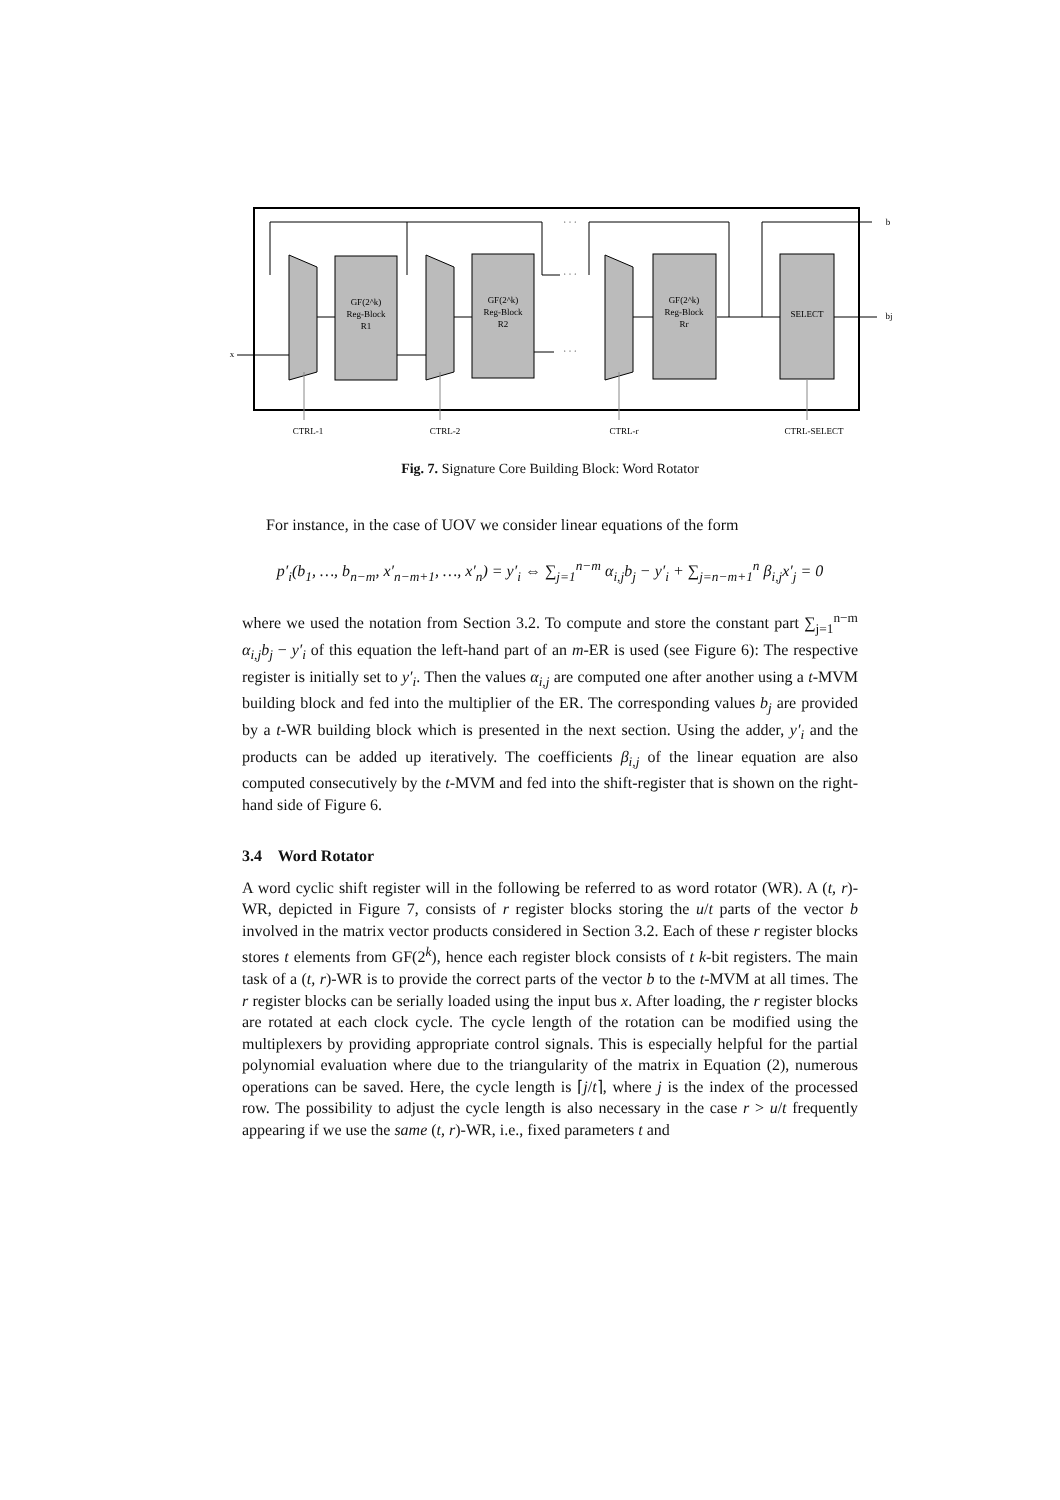GF(2^k)
Reg-Block
R1
GF(2^k)
Reg-Block
R2
GF(2^k)
Reg-Block
Rr
SELECT
CTRL-1
CTRL-2
CTRL-r
CTRL-SELECT
x
b
bj
· · ·
· · ·
· · ·
Fig. 7. Signature Core Building Block: Word Rotator
For instance, in the case of UOV we consider linear equations of the form
p′<sub>i</sub>(b<sub>1</sub>, …, b<sub>n−m</sub>, x′<sub>n−m+1</sub>, …, x′<sub>n</sub>) = y′<sub>i</sub> ⇔ ∑<sub>j=1</sub><sup>n−m</sup> α<sub>i,j</sub>b<sub>j</sub> − y′<sub>i</sub> + ∑<sub>j=n−m+1</sub><sup>n</sup> β<sub>i,j</sub>x′<sub>j</sub> = 0
where we used the notation from Section 3.2. To compute and store the constant part ∑<sub>j=1</sub><sup>n−m</sup> α<sub>i,j</sub>b<sub>j</sub> − y′<sub>i</sub> of this equation the left-hand part of an m-ER is used (see Figure 6): The respective register is initially set to y′<sub>i</sub>. Then the values α<sub>i,j</sub> are computed one after another using a t-MVM building block and fed into the multiplier of the ER. The corresponding values b<sub>j</sub> are provided by a t-WR building block which is presented in the next section. Using the adder, y′<sub>i</sub> and the products can be added up iteratively. The coefficients β<sub>i,j</sub> of the linear equation are also computed consecutively by the t-MVM and fed into the shift-register that is shown on the right-hand side of Figure 6.
3.4 Word Rotator
A word cyclic shift register will in the following be referred to as word rotator (WR). A (t, r)-WR, depicted in Figure 7, consists of r register blocks storing the u/t parts of the vector b involved in the matrix vector products considered in Section 3.2. Each of these r register blocks stores t elements from GF(2<sup>k</sup>), hence each register block consists of t k-bit registers. The main task of a (t, r)-WR is to provide the correct parts of the vector b to the t-MVM at all times. The r register blocks can be serially loaded using the input bus x. After loading, the r register blocks are rotated at each clock cycle. The cycle length of the rotation can be modified using the multiplexers by providing appropriate control signals. This is especially helpful for the partial polynomial evaluation where due to the triangularity of the matrix in Equation (2), numerous operations can be saved. Here, the cycle length is ⌈j/t⌉, where j is the index of the processed row. The possibility to adjust the cycle length is also necessary in the case r > u/t frequently appearing if we use the same (t, r)-WR, i.e., fixed parameters t and